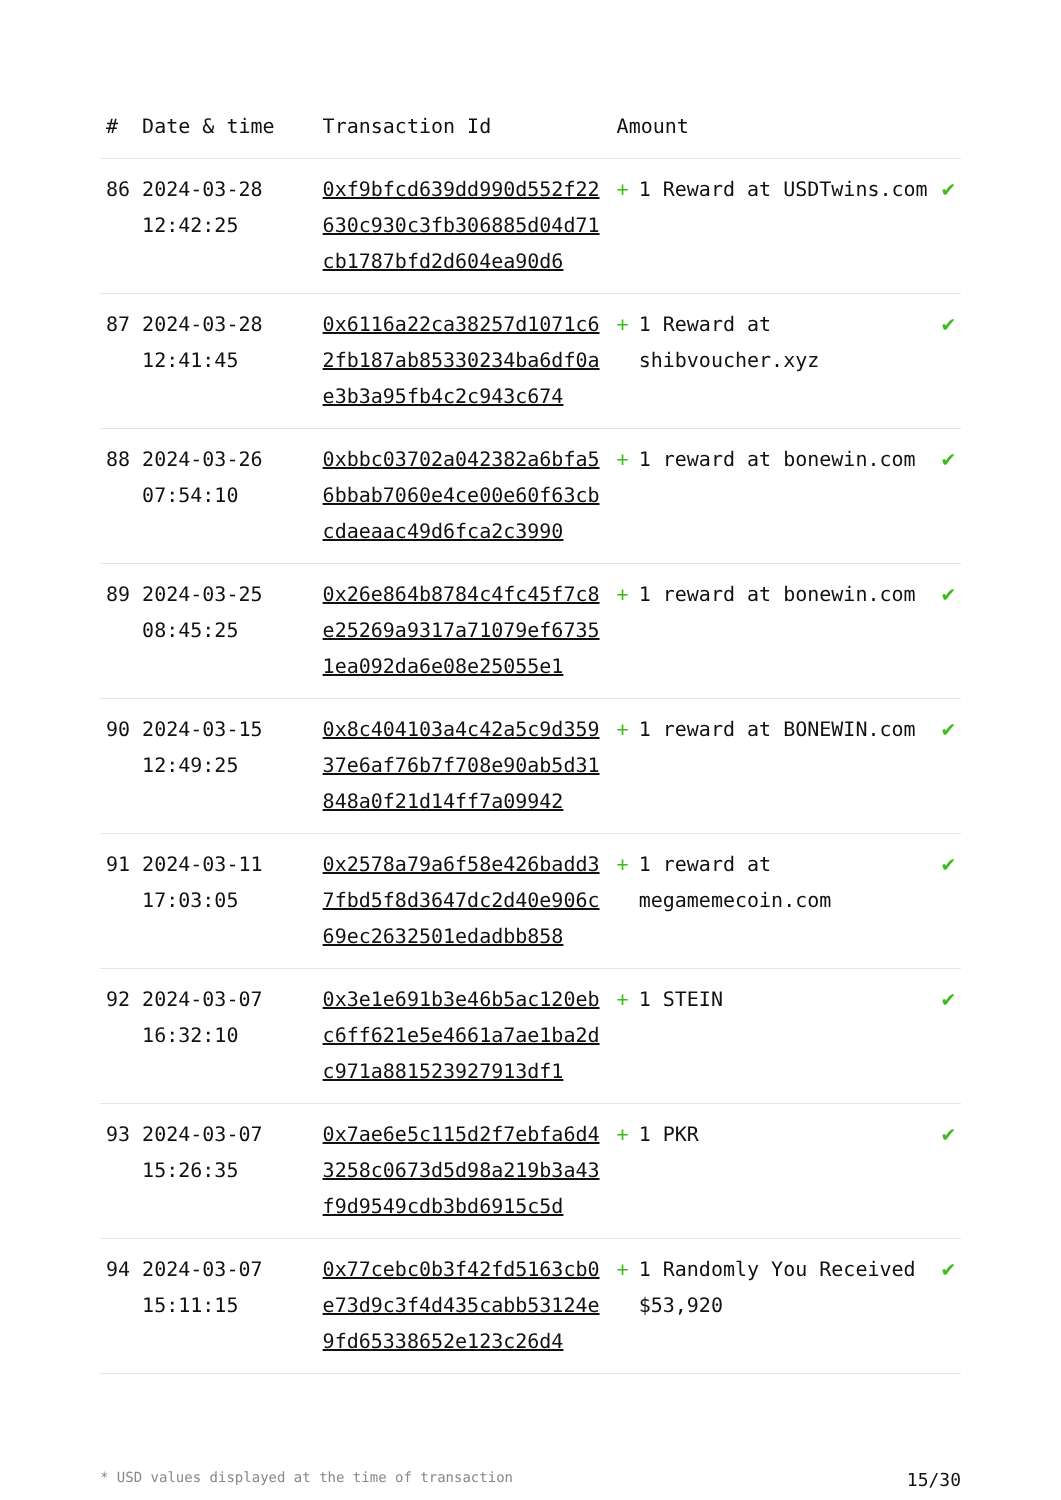| # | Date & time | Transaction Id | Amount | |
| --- | --- | --- | --- | --- |
| 86 | 2024-03-28 12:42:25 | 0xf9bfcd639dd990d552f22630c930c3fb306885d04d71cb1787bfd2d604ea90d6 | + 1 Reward at USDTwins.com | ✔ |
| 87 | 2024-03-28 12:41:45 | 0x6116a22ca38257d1071c62fb187ab85330234ba6df0ae3b3a95fb4c2c943c674 | + 1 Reward at shibvoucher.xyz | ✔ |
| 88 | 2024-03-26 07:54:10 | 0xbbc03702a042382a6bfa56bbab7060e4ce00e60f63cbcdaeaac49d6fca2c3990 | + 1 reward at bonewin.com | ✔ |
| 89 | 2024-03-25 08:45:25 | 0x26e864b8784c4fc45f7c8e25269a9317a71079ef67351ea092da6e08e25055e1 | + 1 reward at bonewin.com | ✔ |
| 90 | 2024-03-15 12:49:25 | 0x8c404103a4c42a5c9d35937e6af76b7f708e90ab5d31848a0f21d14ff7a09942 | + 1 reward at BONEWIN.com | ✔ |
| 91 | 2024-03-11 17:03:05 | 0x2578a79a6f58e426badd37fbd5f8d3647dc2d40e906c69ec2632501edadbb858 | + 1 reward at megamemecoin.com | ✔ |
| 92 | 2024-03-07 16:32:10 | 0x3e1e691b3e46b5ac120ebc6ff621e5e4661a7ae1ba2dc971a881523927913df1 | + 1 STEIN | ✔ |
| 93 | 2024-03-07 15:26:35 | 0x7ae6e5c115d2f7ebfa6d43258c0673d5d98a219b3a43f9d9549cdb3bd6915c5d | + 1 PKR | ✔ |
| 94 | 2024-03-07 15:11:15 | 0x77cebc0b3f42fd5163cb0e73d9c3f4d435cabb53124e9fd65338652e123c26d4 | + 1 Randomly You Received $53,920 | ✔ |
* USD values displayed at the time of transaction 15/30